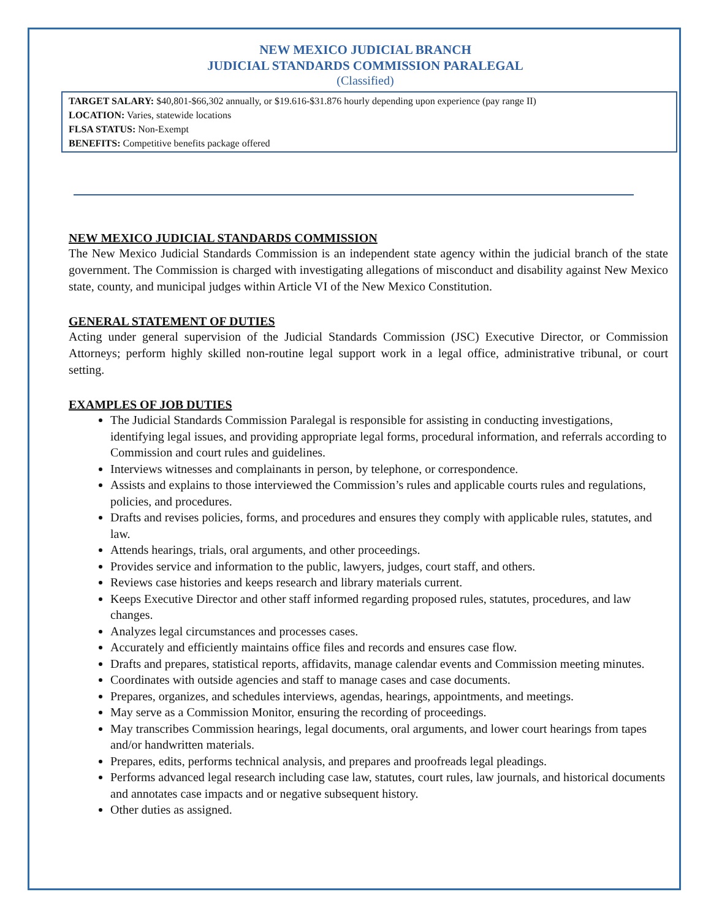NEW MEXICO JUDICIAL BRANCH
JUDICIAL STANDARDS COMMISSION PARALEGAL
(Classified)
TARGET SALARY: $40,801-$66,302 annually, or $19.616-$31.876 hourly depending upon experience (pay range II)
LOCATION: Varies, statewide locations
FLSA STATUS: Non-Exempt
BENEFITS: Competitive benefits package offered
NEW MEXICO JUDICIAL STANDARDS COMMISSION
The New Mexico Judicial Standards Commission is an independent state agency within the judicial branch of the state government. The Commission is charged with investigating allegations of misconduct and disability against New Mexico state, county, and municipal judges within Article VI of the New Mexico Constitution.
GENERAL STATEMENT OF DUTIES
Acting under general supervision of the Judicial Standards Commission (JSC) Executive Director, or Commission Attorneys; perform highly skilled non-routine legal support work in a legal office, administrative tribunal, or court setting.
EXAMPLES OF JOB DUTIES
The Judicial Standards Commission Paralegal is responsible for assisting in conducting investigations, identifying legal issues, and providing appropriate legal forms, procedural information, and referrals according to Commission and court rules and guidelines.
Interviews witnesses and complainants in person, by telephone, or correspondence.
Assists and explains to those interviewed the Commission’s rules and applicable courts rules and regulations, policies, and procedures.
Drafts and revises policies, forms, and procedures and ensures they comply with applicable rules, statutes, and law.
Attends hearings, trials, oral arguments, and other proceedings.
Provides service and information to the public, lawyers, judges, court staff, and others.
Reviews case histories and keeps research and library materials current.
Keeps Executive Director and other staff informed regarding proposed rules, statutes, procedures, and law changes.
Analyzes legal circumstances and processes cases.
Accurately and efficiently maintains office files and records and ensures case flow.
Drafts and prepares, statistical reports, affidavits, manage calendar events and Commission meeting minutes.
Coordinates with outside agencies and staff to manage cases and case documents.
Prepares, organizes, and schedules interviews, agendas, hearings, appointments, and meetings.
May serve as a Commission Monitor, ensuring the recording of proceedings.
May transcribes Commission hearings, legal documents, oral arguments, and lower court hearings from tapes and/or handwritten materials.
Prepares, edits, performs technical analysis, and prepares and proofreads legal pleadings.
Performs advanced legal research including case law, statutes, court rules, law journals, and historical documents and annotates case impacts and or negative subsequent history.
Other duties as assigned.